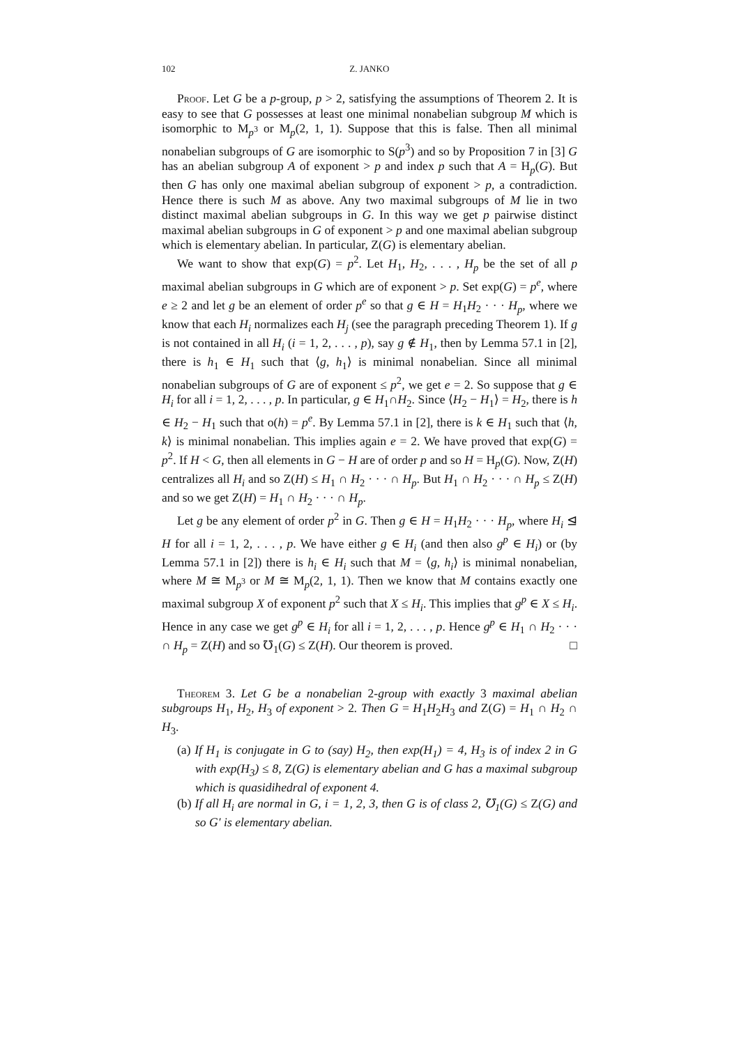102 Z. JANKO
Proof. Let G be a p-group, p > 2, satisfying the assumptions of Theorem 2. It is easy to see that G possesses at least one minimal nonabelian subgroup M which is isomorphic to M<sub>p<sup>3</sup></sub> or M<sub>p</sub>(2, 1, 1). Suppose that this is false. Then all minimal nonabelian subgroups of G are isomorphic to S(p<sup>3</sup>) and so by Proposition 7 in [3] G has an abelian subgroup A of exponent > p and index p such that A = H<sub>p</sub>(G). But then G has only one maximal abelian subgroup of exponent > p, a contradiction. Hence there is such M as above. Any two maximal subgroups of M lie in two distinct maximal abelian subgroups in G. In this way we get p pairwise distinct maximal abelian subgroups in G of exponent > p and one maximal abelian subgroup which is elementary abelian. In particular, Z(G) is elementary abelian.
We want to show that exp(G) = p<sup>2</sup>. Let H<sub>1</sub>, H<sub>2</sub>, . . . , H<sub>p</sub> be the set of all p maximal abelian subgroups in G which are of exponent > p. Set exp(G) = p<sup>e</sup>, where e ≥ 2 and let g be an element of order p<sup>e</sup> so that g ∈ H = H<sub>1</sub>H<sub>2</sub> · · · H<sub>p</sub>, where we know that each H<sub>i</sub> normalizes each H<sub>j</sub> (see the paragraph preceding Theorem 1). If g is not contained in all H<sub>i</sub> (i = 1, 2, . . . , p), say g ∉ H<sub>1</sub>, then by Lemma 57.1 in [2], there is h<sub>1</sub> ∈ H<sub>1</sub> such that ⟨g, h<sub>1</sub>⟩ is minimal nonabelian. Since all minimal nonabelian subgroups of G are of exponent ≤ p<sup>2</sup>, we get e = 2. So suppose that g ∈ H<sub>i</sub> for all i = 1, 2, . . . , p. In particular, g ∈ H<sub>1</sub>∩H<sub>2</sub>. Since ⟨H<sub>2</sub> − H<sub>1</sub>⟩ = H<sub>2</sub>, there is h ∈ H<sub>2</sub> − H<sub>1</sub> such that o(h) = p<sup>e</sup>. By Lemma 57.1 in [2], there is k ∈ H<sub>1</sub> such that ⟨h, k⟩ is minimal nonabelian. This implies again e = 2. We have proved that exp(G) = p<sup>2</sup>. If H < G, then all elements in G − H are of order p and so H = H<sub>p</sub>(G). Now, Z(H) centralizes all H<sub>i</sub> and so Z(H) ≤ H<sub>1</sub> ∩ H<sub>2</sub> · · · ∩ H<sub>p</sub>. But H<sub>1</sub> ∩ H<sub>2</sub> · · · ∩ H<sub>p</sub> ≤ Z(H) and so we get Z(H) = H<sub>1</sub> ∩ H<sub>2</sub> · · · ∩ H<sub>p</sub>.
Let g be any element of order p<sup>2</sup> in G. Then g ∈ H = H<sub>1</sub>H<sub>2</sub> · · · H<sub>p</sub>, where H<sub>i</sub> ⊴ H for all i = 1, 2, . . . , p. We have either g ∈ H<sub>i</sub> (and then also g<sup>p</sup> ∈ H<sub>i</sub>) or (by Lemma 57.1 in [2]) there is h<sub>i</sub> ∈ H<sub>i</sub> such that M = ⟨g, h<sub>i</sub>⟩ is minimal nonabelian, where M ≅ M<sub>p<sup>3</sup></sub> or M ≅ M<sub>p</sub>(2, 1, 1). Then we know that M contains exactly one maximal subgroup X of exponent p<sup>2</sup> such that X ≤ H<sub>i</sub>. This implies that g<sup>p</sup> ∈ X ≤ H<sub>i</sub>. Hence in any case we get g<sup>p</sup> ∈ H<sub>i</sub> for all i = 1, 2, . . . , p. Hence g<sup>p</sup> ∈ H<sub>1</sub> ∩ H<sub>2</sub> · · · ∩ H<sub>p</sub> = Z(H) and so ℧<sub>1</sub>(G) ≤ Z(H). Our theorem is proved. □
Theorem 3. Let G be a nonabelian 2-group with exactly 3 maximal abelian subgroups H<sub>1</sub>, H<sub>2</sub>, H<sub>3</sub> of exponent > 2. Then G = H<sub>1</sub>H<sub>2</sub>H<sub>3</sub> and Z(G) = H<sub>1</sub> ∩ H<sub>2</sub> ∩ H<sub>3</sub>.
(a) If H<sub>1</sub> is conjugate in G to (say) H<sub>2</sub>, then exp(H<sub>1</sub>) = 4, H<sub>3</sub> is of index 2 in G with exp(H<sub>3</sub>) ≤ 8, Z(G) is elementary abelian and G has a maximal subgroup which is quasidihedral of exponent 4.
(b) If all H<sub>i</sub> are normal in G, i = 1, 2, 3, then G is of class 2, ℧<sub>1</sub>(G) ≤ Z(G) and so G′ is elementary abelian.